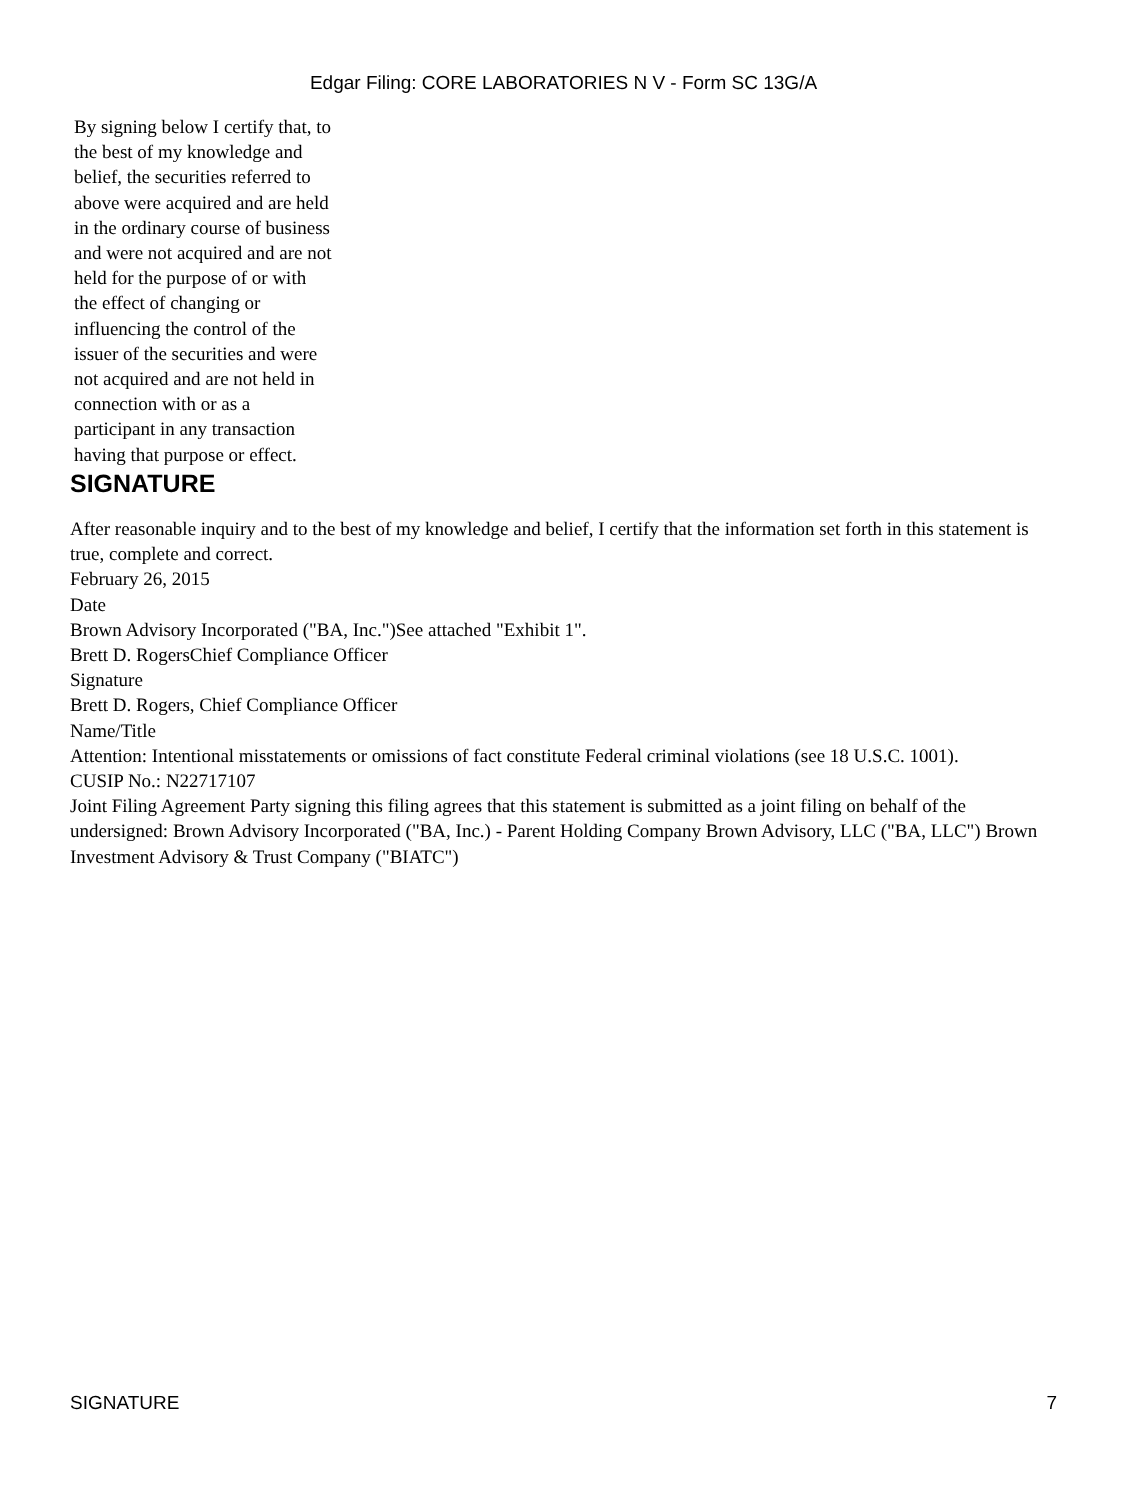Edgar Filing: CORE LABORATORIES N V - Form SC 13G/A
By signing below I certify that, to the best of my knowledge and belief, the securities referred to above were acquired and are held in the ordinary course of business and were not acquired and are not held for the purpose of or with the effect of changing or influencing the control of the issuer of the securities and were not acquired and are not held in connection with or as a participant in any transaction having that purpose or effect.
SIGNATURE
After reasonable inquiry and to the best of my knowledge and belief, I certify that the information set forth in this statement is true, complete and correct.
February 26, 2015
Date
Brown Advisory Incorporated ("BA, Inc.")See attached "Exhibit 1".
Brett D. RogersChief Compliance Officer
Signature
Brett D. Rogers, Chief Compliance Officer
Name/Title
Attention: Intentional misstatements or omissions of fact constitute Federal criminal violations (see 18 U.S.C. 1001).
CUSIP No.: N22717107
Joint Filing Agreement Party signing this filing agrees that this statement is submitted as a joint filing on behalf of the undersigned: Brown Advisory Incorporated ("BA, Inc.) - Parent Holding Company Brown Advisory, LLC ("BA, LLC") Brown Investment Advisory & Trust Company ("BIATC")
SIGNATURE 7